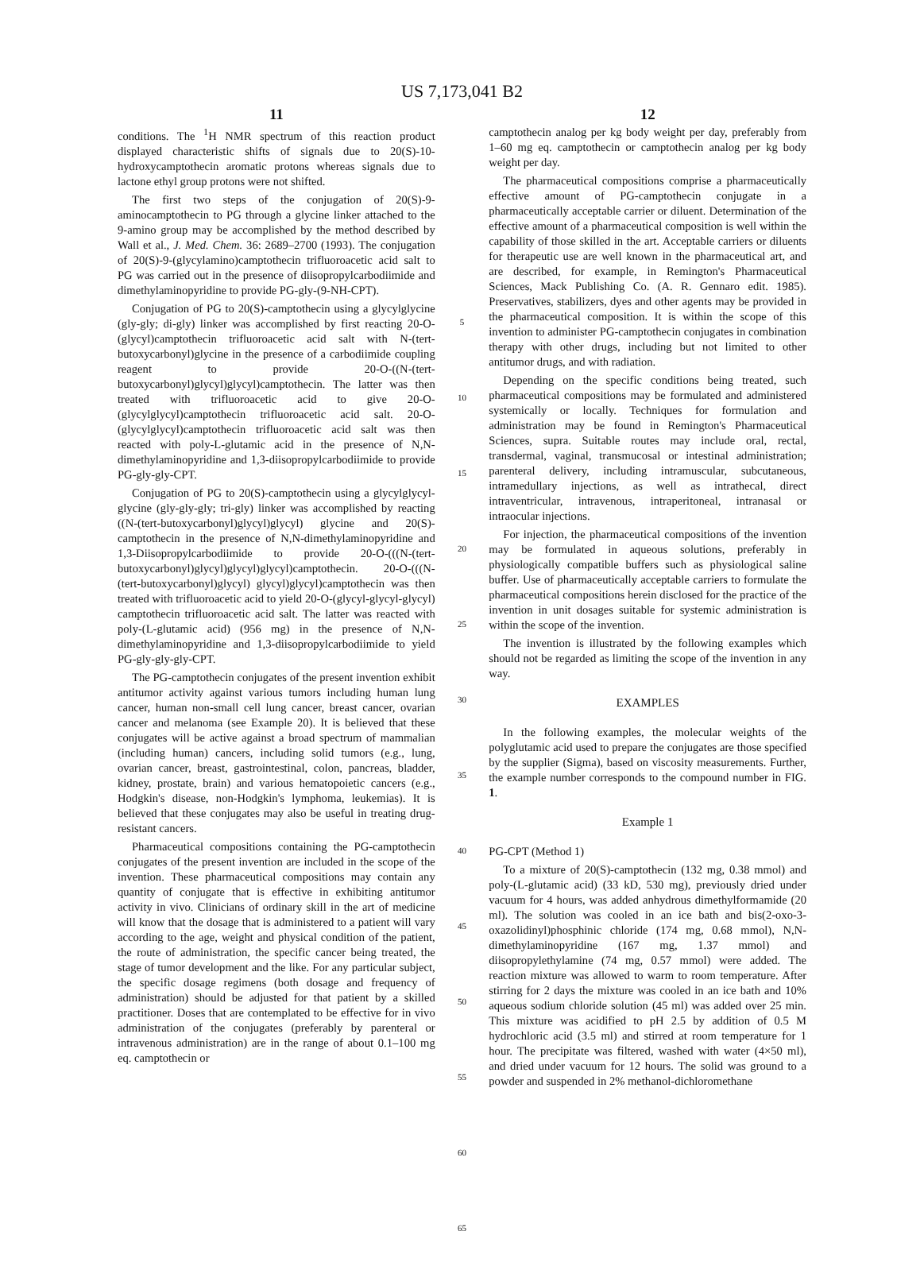US 7,173,041 B2
11
conditions. The <sup>1</sup>H NMR spectrum of this reaction product displayed characteristic shifts of signals due to 20(S)-10-hydroxycamptothecin aromatic protons whereas signals due to lactone ethyl group protons were not shifted.
The first two steps of the conjugation of 20(S)-9-aminocamptothecin to PG through a glycine linker attached to the 9-amino group may be accomplished by the method described by Wall et al., J. Med. Chem. 36: 2689–2700 (1993). The conjugation of 20(S)-9-(glycylamino)camptothecin trifluoroacetic acid salt to PG was carried out in the presence of diisopropylcarbodiimide and dimethylaminopyridine to provide PG-gly-(9-NH-CPT).
Conjugation of PG to 20(S)-camptothecin using a glycylglycine (gly-gly; di-gly) linker was accomplished by first reacting 20-O-(glycyl)camptothecin trifluoroacetic acid salt with N-(tert-butoxycarbonyl)glycine in the presence of a carbodiimide coupling reagent to provide 20-O-((N-(tert-butoxycarbonyl)glycyl)glycyl)camptothecin. The latter was then treated with trifluoroacetic acid to give 20-O-(glycylglycyl)camptothecin trifluoroacetic acid salt. 20-O-(glycylglycyl)camptothecin trifluoroacetic acid salt was then reacted with poly-L-glutamic acid in the presence of N,N-dimethylaminopyridine and 1,3-diisopropylcarbodiimide to provide PG-gly-gly-CPT.
Conjugation of PG to 20(S)-camptothecin using a glycylglycyl-glycine (gly-gly-gly; tri-gly) linker was accomplished by reacting ((N-(tert-butoxycarbonyl)glycyl)glycyl) glycine and 20(S)-camptothecin in the presence of N,N-dimethylaminopyridine and 1,3-Diisopropylcarbodiimide to provide 20-O-(((N-(tert-butoxycarbonyl)glycyl)glycyl)glycyl)camptothecin. 20-O-(((N-(tert-butoxycarbonyl)glycyl) glycyl)glycyl)camptothecin was then treated with trifluoroacetic acid to yield 20-O-(glycyl-glycyl-glycyl) camptothecin trifluoroacetic acid salt. The latter was reacted with poly-(L-glutamic acid) (956 mg) in the presence of N,N-dimethylaminopyridine and 1,3-diisopropylcarbodiimide to yield PG-gly-gly-gly-CPT.
The PG-camptothecin conjugates of the present invention exhibit antitumor activity against various tumors including human lung cancer, human non-small cell lung cancer, breast cancer, ovarian cancer and melanoma (see Example 20). It is believed that these conjugates will be active against a broad spectrum of mammalian (including human) cancers, including solid tumors (e.g., lung, ovarian cancer, breast, gastrointestinal, colon, pancreas, bladder, kidney, prostate, brain) and various hematopoietic cancers (e.g., Hodgkin's disease, non-Hodgkin's lymphoma, leukemias). It is believed that these conjugates may also be useful in treating drug-resistant cancers.
Pharmaceutical compositions containing the PG-camptothecin conjugates of the present invention are included in the scope of the invention. These pharmaceutical compositions may contain any quantity of conjugate that is effective in exhibiting antitumor activity in vivo. Clinicians of ordinary skill in the art of medicine will know that the dosage that is administered to a patient will vary according to the age, weight and physical condition of the patient, the route of administration, the specific cancer being treated, the stage of tumor development and the like. For any particular subject, the specific dosage regimens (both dosage and frequency of administration) should be adjusted for that patient by a skilled practitioner. Doses that are contemplated to be effective for in vivo administration of the conjugates (preferably by parenteral or intravenous administration) are in the range of about 0.1–100 mg eq. camptothecin or
5
10
15
20
25
30
35
40
45
50
55
60
65
12
camptothecin analog per kg body weight per day, preferably from 1–60 mg eq. camptothecin or camptothecin analog per kg body weight per day.
The pharmaceutical compositions comprise a pharmaceutically effective amount of PG-camptothecin conjugate in a pharmaceutically acceptable carrier or diluent. Determination of the effective amount of a pharmaceutical composition is well within the capability of those skilled in the art. Acceptable carriers or diluents for therapeutic use are well known in the pharmaceutical art, and are described, for example, in Remington's Pharmaceutical Sciences, Mack Publishing Co. (A. R. Gennaro edit. 1985). Preservatives, stabilizers, dyes and other agents may be provided in the pharmaceutical composition. It is within the scope of this invention to administer PG-camptothecin conjugates in combination therapy with other drugs, including but not limited to other antitumor drugs, and with radiation.
Depending on the specific conditions being treated, such pharmaceutical compositions may be formulated and administered systemically or locally. Techniques for formulation and administration may be found in Remington's Pharmaceutical Sciences, supra. Suitable routes may include oral, rectal, transdermal, vaginal, transmucosal or intestinal administration; parenteral delivery, including intramuscular, subcutaneous, intramedullary injections, as well as intrathecal, direct intraventricular, intravenous, intraperitoneal, intranasal or intraocular injections.
For injection, the pharmaceutical compositions of the invention may be formulated in aqueous solutions, preferably in physiologically compatible buffers such as physiological saline buffer. Use of pharmaceutically acceptable carriers to formulate the pharmaceutical compositions herein disclosed for the practice of the invention in unit dosages suitable for systemic administration is within the scope of the invention.
The invention is illustrated by the following examples which should not be regarded as limiting the scope of the invention in any way.
EXAMPLES
In the following examples, the molecular weights of the polyglutamic acid used to prepare the conjugates are those specified by the supplier (Sigma), based on viscosity measurements. Further, the example number corresponds to the compound number in FIG. 1.
Example 1
PG-CPT (Method 1)
To a mixture of 20(S)-camptothecin (132 mg, 0.38 mmol) and poly-(L-glutamic acid) (33 kD, 530 mg), previously dried under vacuum for 4 hours, was added anhydrous dimethylformamide (20 ml). The solution was cooled in an ice bath and bis(2-oxo-3-oxazolidinyl)phosphinic chloride (174 mg, 0.68 mmol), N,N-dimethylaminopyridine (167 mg, 1.37 mmol) and diisopropylethylamine (74 mg, 0.57 mmol) were added. The reaction mixture was allowed to warm to room temperature. After stirring for 2 days the mixture was cooled in an ice bath and 10% aqueous sodium chloride solution (45 ml) was added over 25 min. This mixture was acidified to pH 2.5 by addition of 0.5 M hydrochloric acid (3.5 ml) and stirred at room temperature for 1 hour. The precipitate was filtered, washed with water (4×50 ml), and dried under vacuum for 12 hours. The solid was ground to a powder and suspended in 2% methanol-dichloromethane